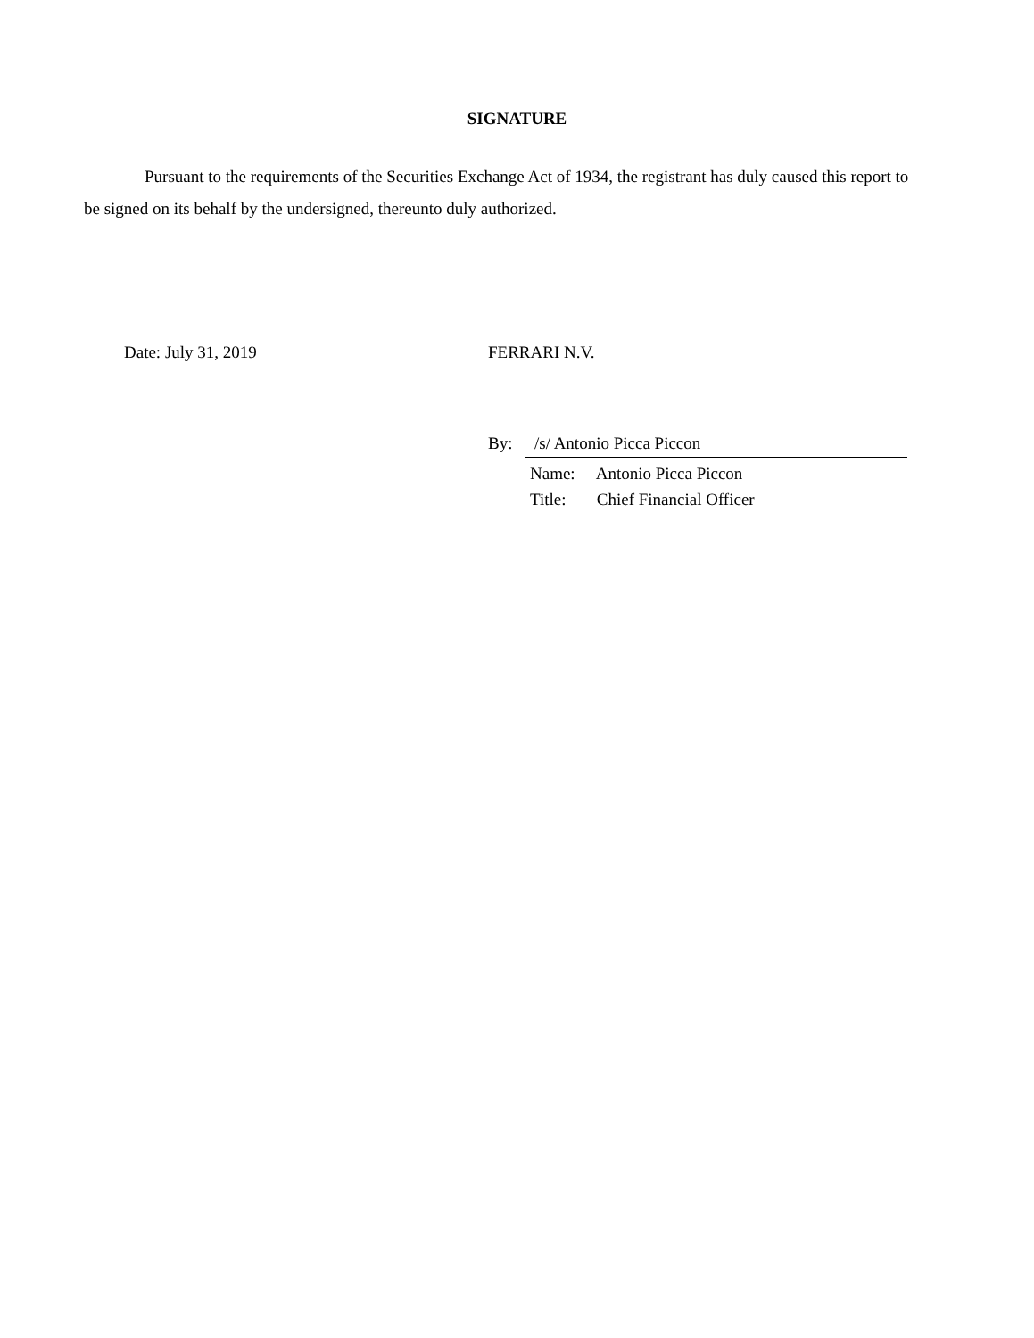SIGNATURE
Pursuant to the requirements of the Securities Exchange Act of 1934, the registrant has duly caused this report to be signed on its behalf by the undersigned, thereunto duly authorized.
Date: July 31, 2019 FERRARI N.V.
By: /s/ Antonio Picca Piccon
Name: Antonio Picca Piccon
Title: Chief Financial Officer